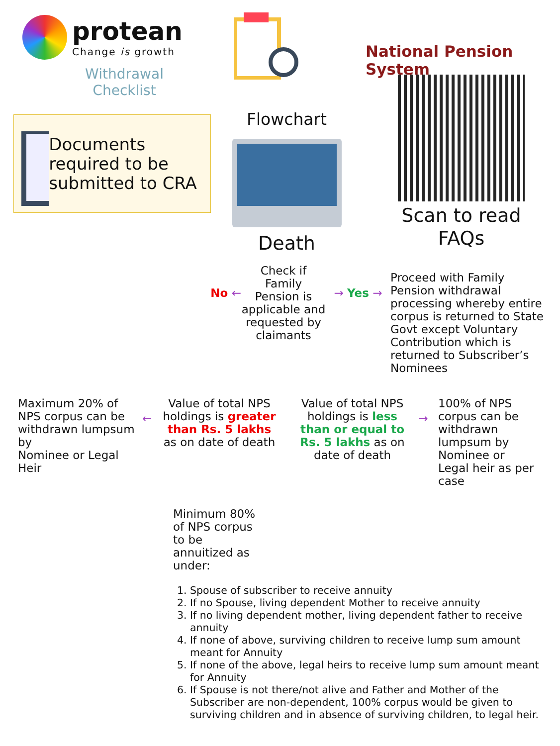protean
Change is growth
Withdrawal
Checklist
National Pension System
Documents required to be submitted to CRA
Flowchart
Death
Scan to read
FAQs
No ←
Check if Family Pension is applicable and requested by claimants
→ Yes →
Proceed with Family Pension withdrawal processing whereby entire corpus is returned to State Govt except Voluntary Contribution which is returned to Subscriber’s Nominees
Maximum 20% of NPS corpus can be withdrawn lumpsum by
Nominee or Legal Heir
←
Value of total NPS holdings is greater than Rs. 5 lakhs as on date of death
Value of total NPS holdings is less than or equal to Rs. 5 lakhs as on date of death
→
100% of NPS corpus can be withdrawn lumpsum by Nominee or Legal heir as per case
Minimum 80% of NPS corpus to be annuitized as under:
1. Spouse of subscriber to receive annuity
2. If no Spouse, living dependent Mother to receive annuity
3. If no living dependent mother, living dependent father to receive annuity
4. If none of above, surviving children to receive lump sum amount meant for Annuity
5. If none of the above, legal heirs to receive lump sum amount meant for Annuity
6. If Spouse is not there/not alive and Father and Mother of the Subscriber are non-dependent, 100% corpus would be given to surviving children and in absence of surviving children, to legal heir.